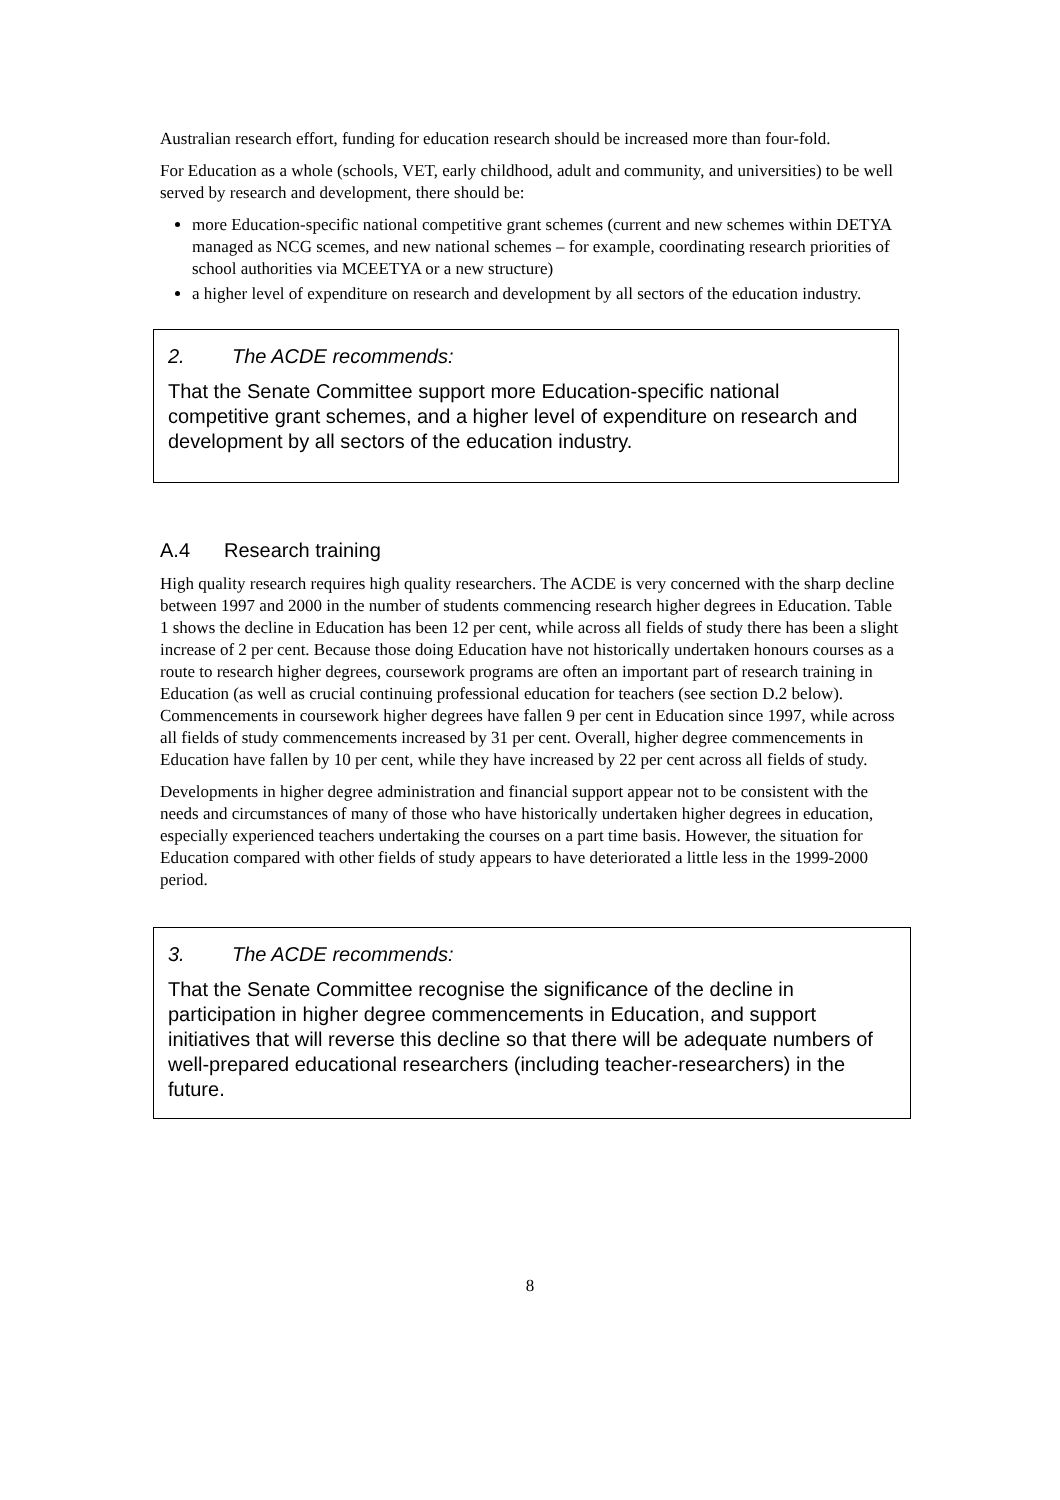Australian research effort, funding for education research should be increased more than four-fold.
For Education as a whole (schools, VET, early childhood, adult and community, and universities) to be well served by research and development, there should be:
more Education-specific national competitive grant schemes (current and new schemes within DETYA managed as NCG scemes, and new national schemes – for example, coordinating research priorities of school authorities via MCEETYA or a new structure)
a higher level of expenditure on research and development by all sectors of the education industry.
2. The ACDE recommends:
That the Senate Committee support more Education-specific national competitive grant schemes, and a higher level of expenditure on research and development by all sectors of the education industry.
A.4 Research training
High quality research requires high quality researchers. The ACDE is very concerned with the sharp decline between 1997 and 2000 in the number of students commencing research higher degrees in Education. Table 1 shows the decline in Education has been 12 per cent, while across all fields of study there has been a slight increase of 2 per cent. Because those doing Education have not historically undertaken honours courses as a route to research higher degrees, coursework programs are often an important part of research training in Education (as well as crucial continuing professional education for teachers (see section D.2 below). Commencements in coursework higher degrees have fallen 9 per cent in Education since 1997, while across all fields of study commencements increased by 31 per cent. Overall, higher degree commencements in Education have fallen by 10 per cent, while they have increased by 22 per cent across all fields of study.
Developments in higher degree administration and financial support appear not to be consistent with the needs and circumstances of many of those who have historically undertaken higher degrees in education, especially experienced teachers undertaking the courses on a part time basis. However, the situation for Education compared with other fields of study appears to have deteriorated a little less in the 1999-2000 period.
3. The ACDE recommends:
That the Senate Committee recognise the significance of the decline in participation in higher degree commencements in Education, and support initiatives that will reverse this decline so that there will be adequate numbers of well-prepared educational researchers (including teacher-researchers) in the future.
8